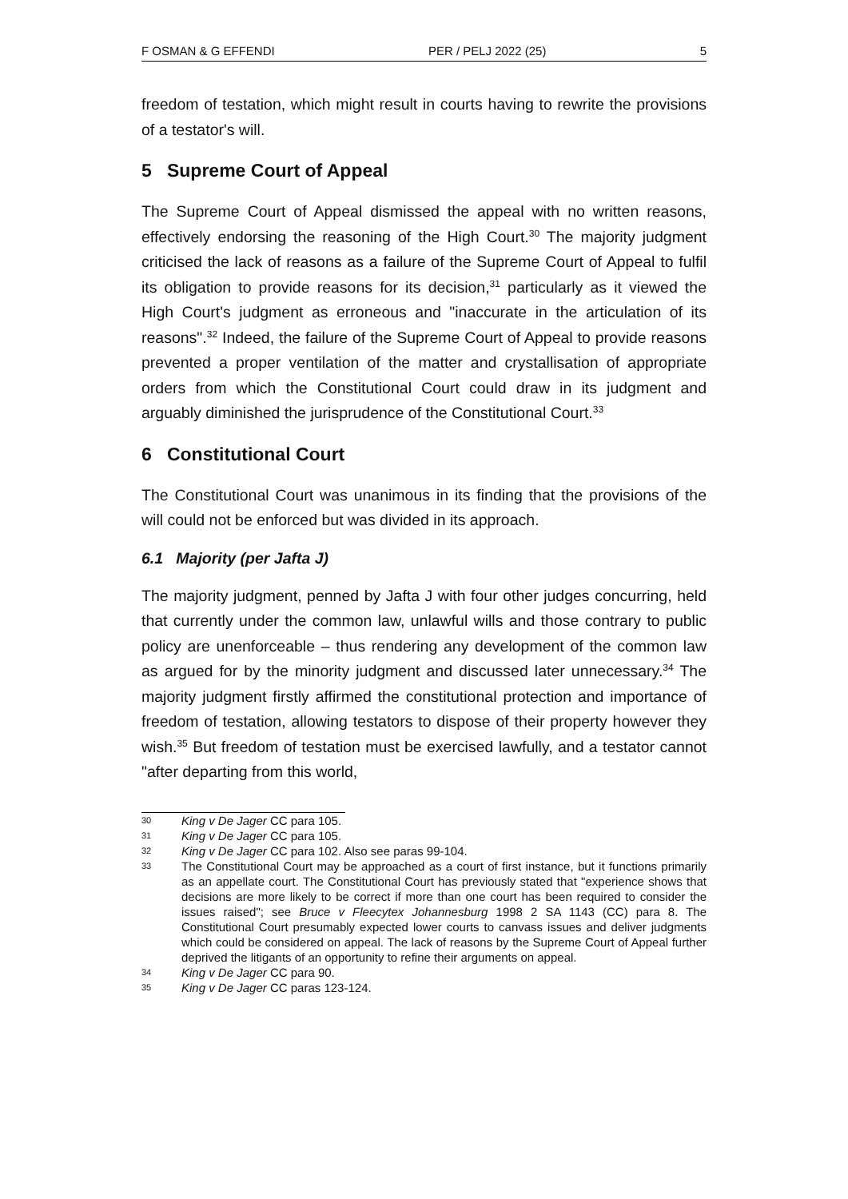F OSMAN & G EFFENDI PER / PELJ 2022 (25) 5
freedom of testation, which might result in courts having to rewrite the provisions of a testator's will.
5 Supreme Court of Appeal
The Supreme Court of Appeal dismissed the appeal with no written reasons, effectively endorsing the reasoning of the High Court.<sup>30</sup> The majority judgment criticised the lack of reasons as a failure of the Supreme Court of Appeal to fulfil its obligation to provide reasons for its decision,<sup>31</sup> particularly as it viewed the High Court's judgment as erroneous and "inaccurate in the articulation of its reasons".<sup>32</sup> Indeed, the failure of the Supreme Court of Appeal to provide reasons prevented a proper ventilation of the matter and crystallisation of appropriate orders from which the Constitutional Court could draw in its judgment and arguably diminished the jurisprudence of the Constitutional Court.<sup>33</sup>
6 Constitutional Court
The Constitutional Court was unanimous in its finding that the provisions of the will could not be enforced but was divided in its approach.
6.1 Majority (per Jafta J)
The majority judgment, penned by Jafta J with four other judges concurring, held that currently under the common law, unlawful wills and those contrary to public policy are unenforceable – thus rendering any development of the common law as argued for by the minority judgment and discussed later unnecessary.<sup>34</sup> The majority judgment firstly affirmed the constitutional protection and importance of freedom of testation, allowing testators to dispose of their property however they wish.<sup>35</sup> But freedom of testation must be exercised lawfully, and a testator cannot "after departing from this world,
30 King v De Jager CC para 105.
31 King v De Jager CC para 105.
32 King v De Jager CC para 102. Also see paras 99-104.
33 The Constitutional Court may be approached as a court of first instance, but it functions primarily as an appellate court. The Constitutional Court has previously stated that "experience shows that decisions are more likely to be correct if more than one court has been required to consider the issues raised"; see Bruce v Fleecytex Johannesburg 1998 2 SA 1143 (CC) para 8. The Constitutional Court presumably expected lower courts to canvass issues and deliver judgments which could be considered on appeal. The lack of reasons by the Supreme Court of Appeal further deprived the litigants of an opportunity to refine their arguments on appeal.
34 King v De Jager CC para 90.
35 King v De Jager CC paras 123-124.